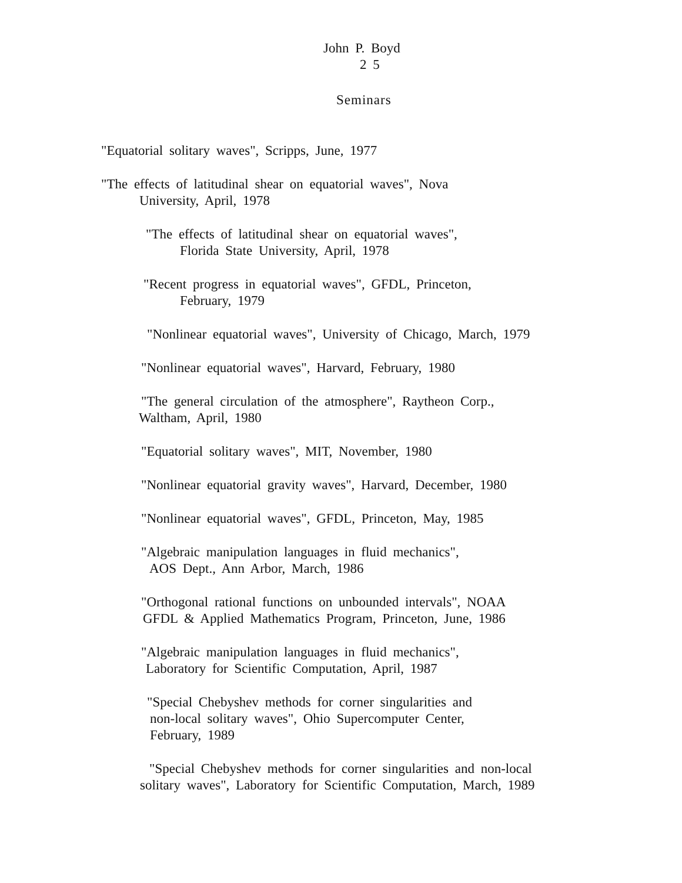John P. Boyd
2 5
Seminars
"Equatorial solitary waves", Scripps, June, 1977
"The effects of latitudinal shear on equatorial waves", Nova
University, April, 1978
"The effects of latitudinal shear on equatorial waves",
Florida State University, April, 1978
"Recent progress in equatorial waves", GFDL, Princeton,
February, 1979
"Nonlinear equatorial waves", University of Chicago, March, 1979
"Nonlinear equatorial waves", Harvard, February, 1980
"The general circulation of the atmosphere", Raytheon Corp.,
Waltham, April, 1980
"Equatorial solitary waves", MIT, November, 1980
"Nonlinear equatorial gravity waves", Harvard, December, 1980
"Nonlinear equatorial waves", GFDL, Princeton, May, 1985
"Algebraic manipulation languages in fluid mechanics",
AOS Dept., Ann Arbor, March, 1986
"Orthogonal rational functions on unbounded intervals", NOAA
GFDL & Applied Mathematics Program, Princeton, June, 1986
"Algebraic manipulation languages in fluid mechanics",
Laboratory for Scientific Computation, April, 1987
"Special Chebyshev methods for corner singularities and
non-local solitary waves", Ohio Supercomputer Center,
February, 1989
"Special Chebyshev methods for corner singularities and non-local
solitary waves", Laboratory for Scientific Computation, March, 1989